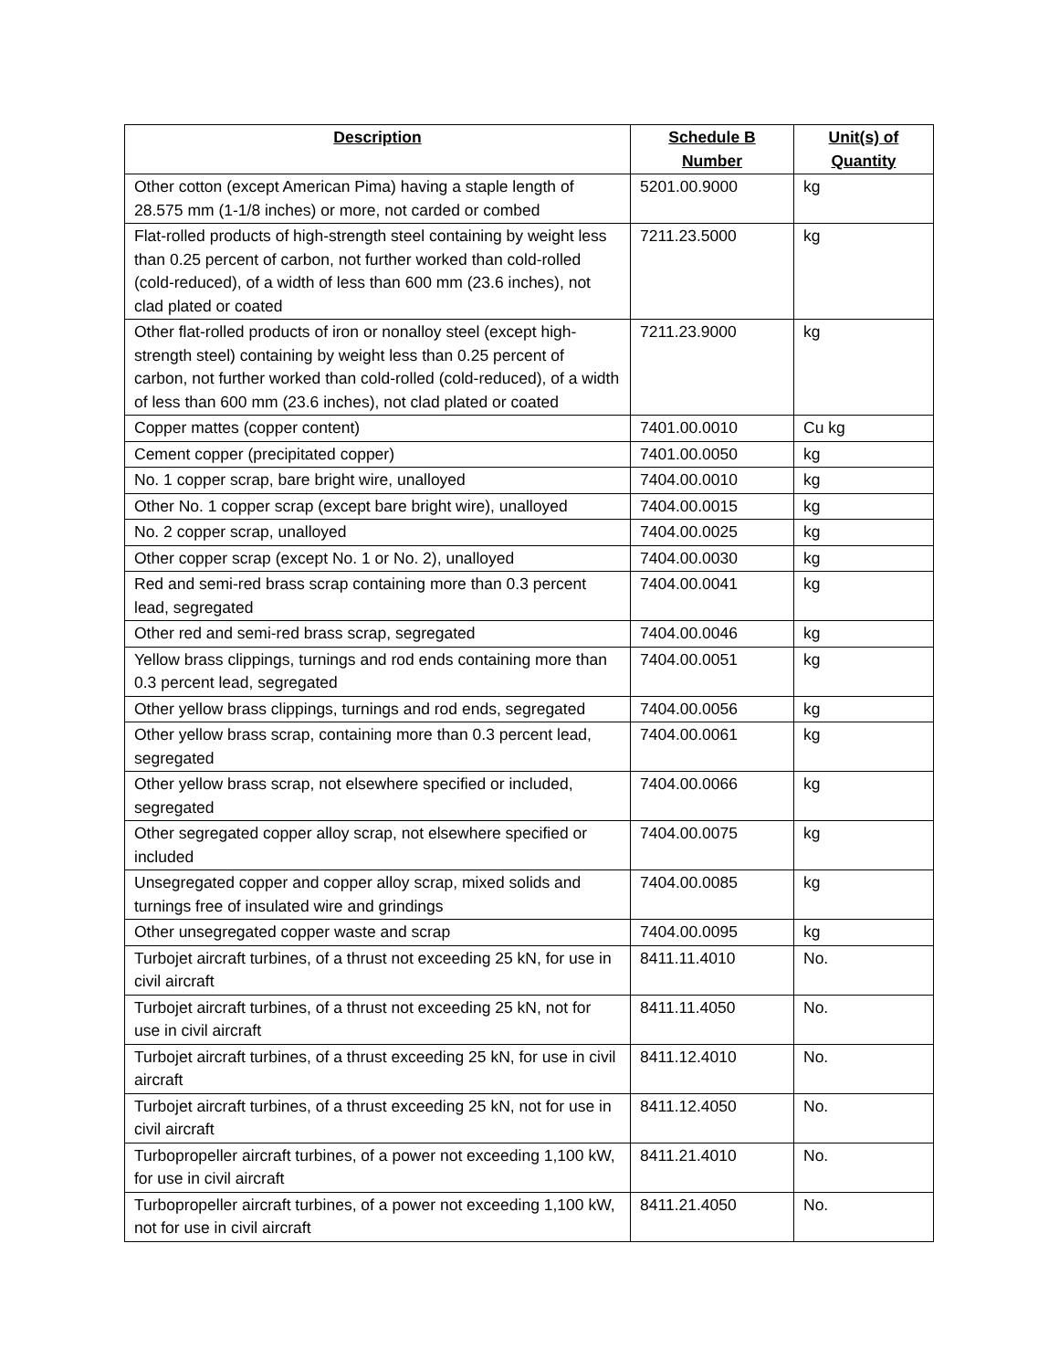| Description | Schedule B Number | Unit(s) of Quantity |
| --- | --- | --- |
| Other cotton (except American Pima) having a staple length of 28.575 mm (1-1/8 inches) or more, not carded or combed | 5201.00.9000 | kg |
| Flat-rolled products of high-strength steel containing by weight less than 0.25 percent of carbon, not further worked than cold-rolled (cold-reduced), of a width of less than 600 mm (23.6 inches), not clad plated or coated | 7211.23.5000 | kg |
| Other flat-rolled products of iron or nonalloy steel (except high-strength steel) containing by weight less than 0.25 percent of carbon, not further worked than cold-rolled (cold-reduced), of a width of less than 600 mm (23.6 inches), not clad plated or coated | 7211.23.9000 | kg |
| Copper mattes (copper content) | 7401.00.0010 | Cu kg |
| Cement copper (precipitated copper) | 7401.00.0050 | kg |
| No. 1 copper scrap, bare bright wire, unalloyed | 7404.00.0010 | kg |
| Other No. 1 copper scrap (except bare bright wire), unalloyed | 7404.00.0015 | kg |
| No. 2 copper scrap, unalloyed | 7404.00.0025 | kg |
| Other copper scrap (except No. 1 or No. 2), unalloyed | 7404.00.0030 | kg |
| Red and semi-red brass scrap containing more than 0.3 percent lead, segregated | 7404.00.0041 | kg |
| Other red and semi-red brass scrap, segregated | 7404.00.0046 | kg |
| Yellow brass clippings, turnings and rod ends containing more than 0.3 percent lead, segregated | 7404.00.0051 | kg |
| Other yellow brass clippings, turnings and rod ends, segregated | 7404.00.0056 | kg |
| Other yellow brass scrap, containing more than 0.3 percent lead, segregated | 7404.00.0061 | kg |
| Other yellow brass scrap, not elsewhere specified or included, segregated | 7404.00.0066 | kg |
| Other segregated copper alloy scrap, not elsewhere specified or included | 7404.00.0075 | kg |
| Unsegregated copper and copper alloy scrap, mixed solids and turnings free of insulated wire and grindings | 7404.00.0085 | kg |
| Other unsegregated copper waste and scrap | 7404.00.0095 | kg |
| Turbojet aircraft turbines, of a thrust not exceeding 25 kN, for use in civil aircraft | 8411.11.4010 | No. |
| Turbojet aircraft turbines, of a thrust not exceeding 25 kN, not for use in civil aircraft | 8411.11.4050 | No. |
| Turbojet aircraft turbines, of a thrust exceeding 25 kN, for use in civil aircraft | 8411.12.4010 | No. |
| Turbojet aircraft turbines, of a thrust exceeding 25 kN, not for use in civil aircraft | 8411.12.4050 | No. |
| Turbopropeller aircraft turbines, of a power not exceeding 1,100 kW, for use in civil aircraft | 8411.21.4010 | No. |
| Turbopropeller aircraft turbines, of a power not exceeding 1,100 kW, not for use in civil aircraft | 8411.21.4050 | No. |